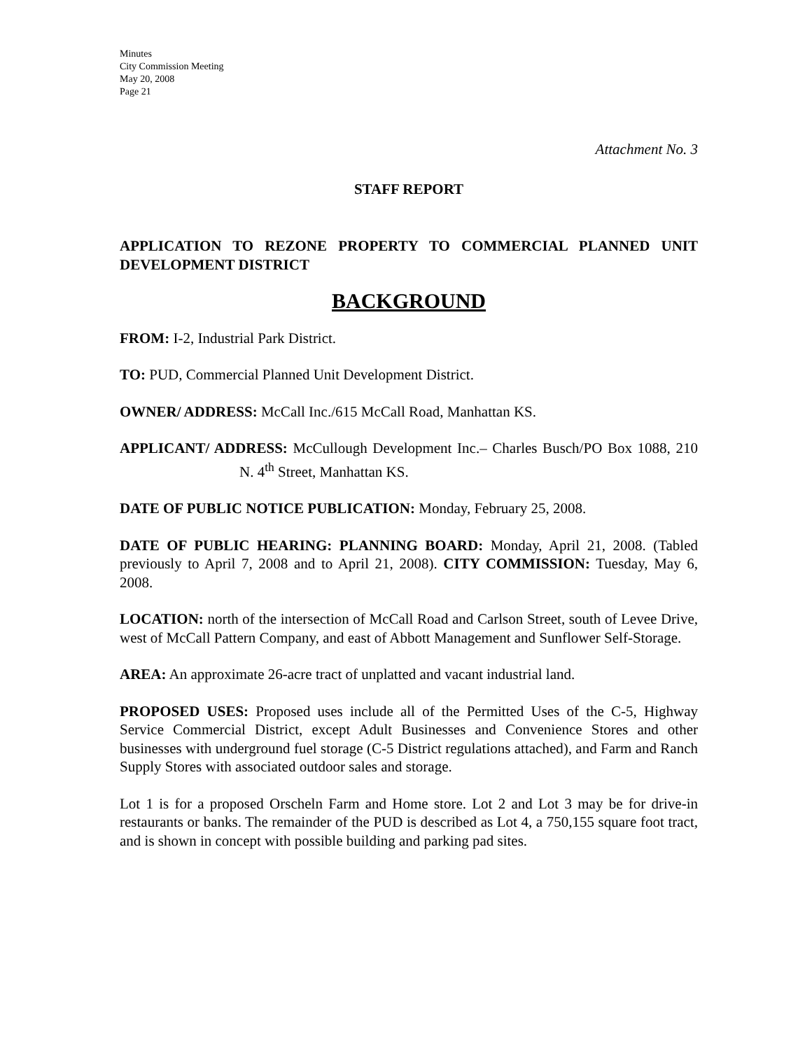Minutes
City Commission Meeting
May 20, 2008
Page 21
Attachment No. 3
STAFF REPORT
APPLICATION TO REZONE PROPERTY TO COMMERCIAL PLANNED UNIT DEVELOPMENT DISTRICT
BACKGROUND
FROM: I-2, Industrial Park District.
TO: PUD, Commercial Planned Unit Development District.
OWNER/ ADDRESS: McCall Inc./615 McCall Road, Manhattan KS.
APPLICANT/ ADDRESS: McCullough Development Inc.– Charles Busch/PO Box 1088, 210 N. 4<sup>th</sup> Street, Manhattan KS.
DATE OF PUBLIC NOTICE PUBLICATION: Monday, February 25, 2008.
DATE OF PUBLIC HEARING: PLANNING BOARD: Monday, April 21, 2008. (Tabled previously to April 7, 2008 and to April 21, 2008). CITY COMMISSION: Tuesday, May 6, 2008.
LOCATION: north of the intersection of McCall Road and Carlson Street, south of Levee Drive, west of McCall Pattern Company, and east of Abbott Management and Sunflower Self-Storage.
AREA: An approximate 26-acre tract of unplatted and vacant industrial land.
PROPOSED USES: Proposed uses include all of the Permitted Uses of the C-5, Highway Service Commercial District, except Adult Businesses and Convenience Stores and other businesses with underground fuel storage (C-5 District regulations attached), and Farm and Ranch Supply Stores with associated outdoor sales and storage.
Lot 1 is for a proposed Orscheln Farm and Home store. Lot 2 and Lot 3 may be for drive-in restaurants or banks. The remainder of the PUD is described as Lot 4, a 750,155 square foot tract, and is shown in concept with possible building and parking pad sites.